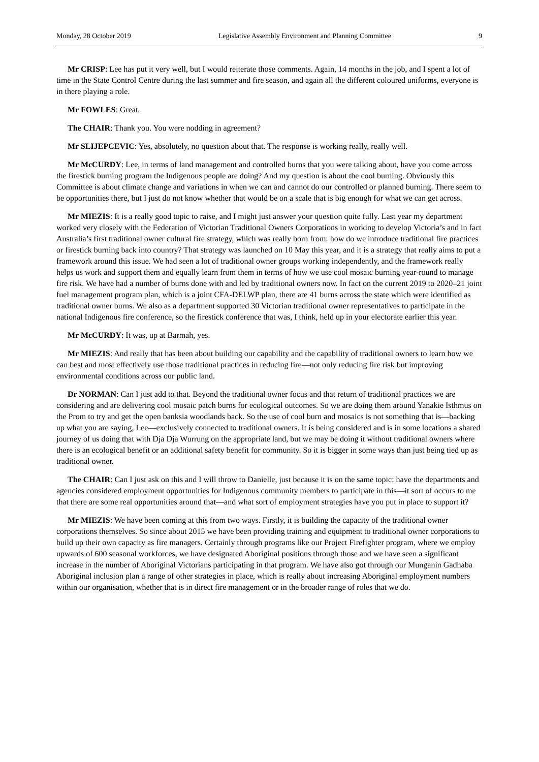Monday, 28 October 2019 Legislative Assembly Environment and Planning Committee 9
Mr CRISP: Lee has put it very well, but I would reiterate those comments. Again, 14 months in the job, and I spent a lot of time in the State Control Centre during the last summer and fire season, and again all the different coloured uniforms, everyone is in there playing a role.
Mr FOWLES: Great.
The CHAIR: Thank you. You were nodding in agreement?
Mr SLIJEPCEVIC: Yes, absolutely, no question about that. The response is working really, really well.
Mr McCURDY: Lee, in terms of land management and controlled burns that you were talking about, have you come across the firestick burning program the Indigenous people are doing? And my question is about the cool burning. Obviously this Committee is about climate change and variations in when we can and cannot do our controlled or planned burning. There seem to be opportunities there, but I just do not know whether that would be on a scale that is big enough for what we can get across.
Mr MIEZIS: It is a really good topic to raise, and I might just answer your question quite fully. Last year my department worked very closely with the Federation of Victorian Traditional Owners Corporations in working to develop Victoria’s and in fact Australia’s first traditional owner cultural fire strategy, which was really born from: how do we introduce traditional fire practices or firestick burning back into country? That strategy was launched on 10 May this year, and it is a strategy that really aims to put a framework around this issue. We had seen a lot of traditional owner groups working independently, and the framework really helps us work and support them and equally learn from them in terms of how we use cool mosaic burning year-round to manage fire risk. We have had a number of burns done with and led by traditional owners now. In fact on the current 2019 to 2020–21 joint fuel management program plan, which is a joint CFA-DELWP plan, there are 41 burns across the state which were identified as traditional owner burns. We also as a department supported 30 Victorian traditional owner representatives to participate in the national Indigenous fire conference, so the firestick conference that was, I think, held up in your electorate earlier this year.
Mr McCURDY: It was, up at Barmah, yes.
Mr MIEZIS: And really that has been about building our capability and the capability of traditional owners to learn how we can best and most effectively use those traditional practices in reducing fire—not only reducing fire risk but improving environmental conditions across our public land.
Dr NORMAN: Can I just add to that. Beyond the traditional owner focus and that return of traditional practices we are considering and are delivering cool mosaic patch burns for ecological outcomes. So we are doing them around Yanakie Isthmus on the Prom to try and get the open banksia woodlands back. So the use of cool burn and mosaics is not something that is—backing up what you are saying, Lee—exclusively connected to traditional owners. It is being considered and is in some locations a shared journey of us doing that with Dja Dja Wurrung on the appropriate land, but we may be doing it without traditional owners where there is an ecological benefit or an additional safety benefit for community. So it is bigger in some ways than just being tied up as traditional owner.
The CHAIR: Can I just ask on this and I will throw to Danielle, just because it is on the same topic: have the departments and agencies considered employment opportunities for Indigenous community members to participate in this—it sort of occurs to me that there are some real opportunities around that—and what sort of employment strategies have you put in place to support it?
Mr MIEZIS: We have been coming at this from two ways. Firstly, it is building the capacity of the traditional owner corporations themselves. So since about 2015 we have been providing training and equipment to traditional owner corporations to build up their own capacity as fire managers. Certainly through programs like our Project Firefighter program, where we employ upwards of 600 seasonal workforces, we have designated Aboriginal positions through those and we have seen a significant increase in the number of Aboriginal Victorians participating in that program. We have also got through our Munganin Gadhaba Aboriginal inclusion plan a range of other strategies in place, which is really about increasing Aboriginal employment numbers within our organisation, whether that is in direct fire management or in the broader range of roles that we do.